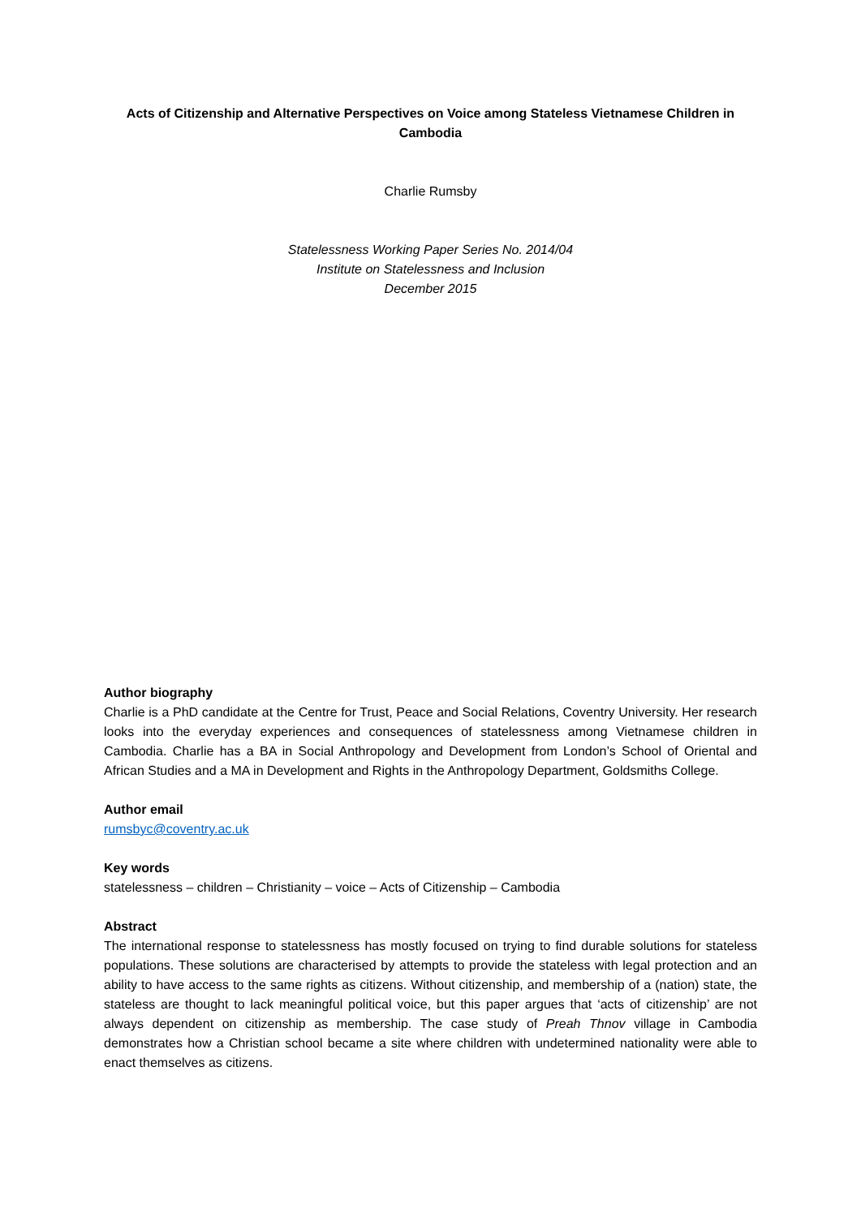Acts of Citizenship and Alternative Perspectives on Voice among Stateless Vietnamese Children in Cambodia
Charlie Rumsby
Statelessness Working Paper Series No. 2014/04
Institute on Statelessness and Inclusion
December 2015
Author biography
Charlie is a PhD candidate at the Centre for Trust, Peace and Social Relations, Coventry University. Her research looks into the everyday experiences and consequences of statelessness among Vietnamese children in Cambodia. Charlie has a BA in Social Anthropology and Development from London’s School of Oriental and African Studies and a MA in Development and Rights in the Anthropology Department, Goldsmiths College.
Author email
rumsbyc@coventry.ac.uk
Key words
statelessness – children – Christianity – voice – Acts of Citizenship – Cambodia
Abstract
The international response to statelessness has mostly focused on trying to find durable solutions for stateless populations. These solutions are characterised by attempts to provide the stateless with legal protection and an ability to have access to the same rights as citizens. Without citizenship, and membership of a (nation) state, the stateless are thought to lack meaningful political voice, but this paper argues that ‘acts of citizenship’ are not always dependent on citizenship as membership. The case study of Preah Thnov village in Cambodia demonstrates how a Christian school became a site where children with undetermined nationality were able to enact themselves as citizens.